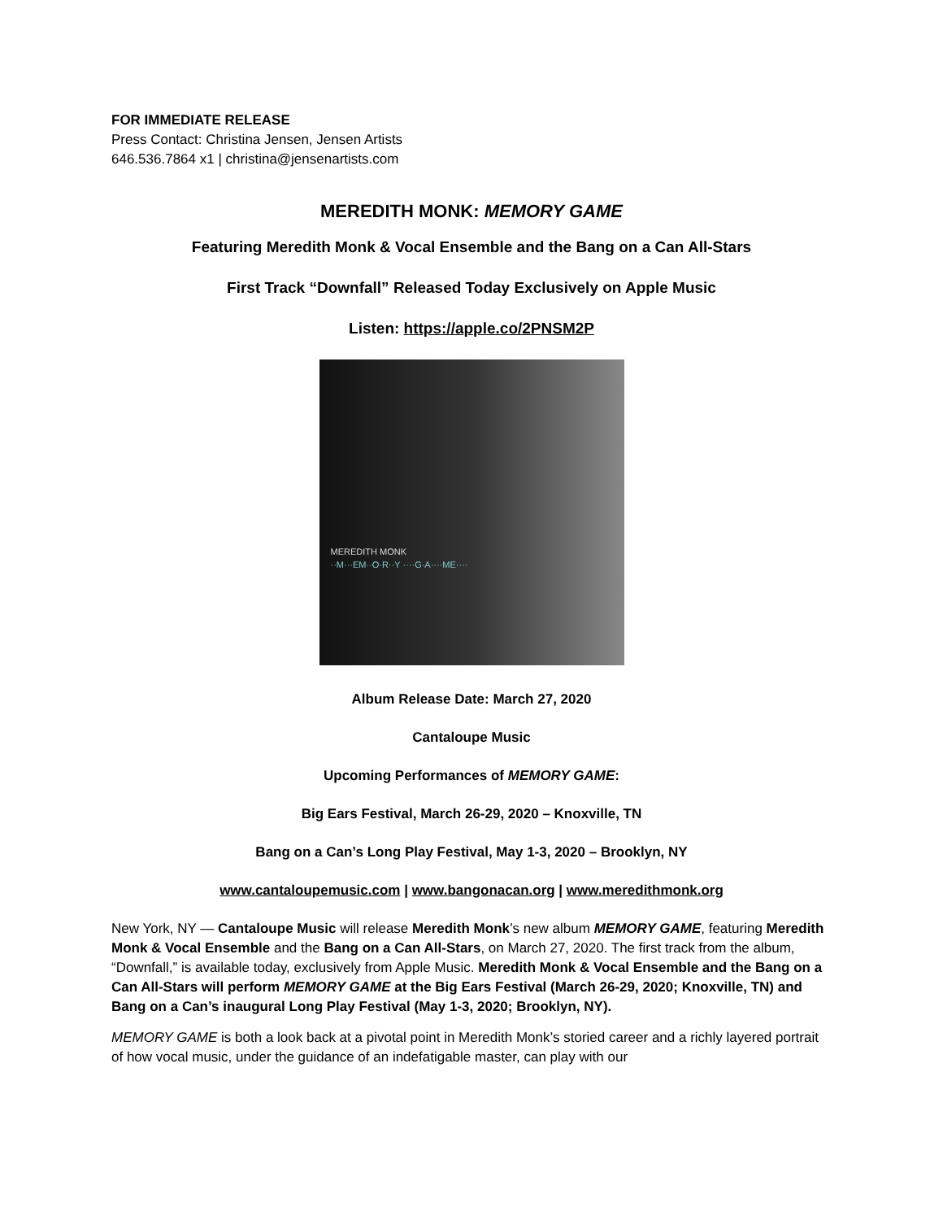FOR IMMEDIATE RELEASE
Press Contact: Christina Jensen, Jensen Artists
646.536.7864 x1 | christina@jensenartists.com
MEREDITH MONK: MEMORY GAME
Featuring Meredith Monk & Vocal Ensemble and the Bang on a Can All-Stars
First Track “Downfall” Released Today Exclusively on Apple Music
Listen: https://apple.co/2PNSM2P
MEREDITH MONK
··M···EM··O·R··Y ····G·A····ME····
Album Release Date: March 27, 2020
Cantaloupe Music
Upcoming Performances of MEMORY GAME:
Big Ears Festival, March 26-29, 2020 – Knoxville, TN
Bang on a Can’s Long Play Festival, May 1-3, 2020 – Brooklyn, NY
www.cantaloupemusic.com | www.bangonacan.org | www.meredithmonk.org
New York, NY — Cantaloupe Music will release Meredith Monk’s new album MEMORY GAME, featuring Meredith Monk & Vocal Ensemble and the Bang on a Can All-Stars, on March 27, 2020. The first track from the album, “Downfall,” is available today, exclusively from Apple Music. Meredith Monk & Vocal Ensemble and the Bang on a Can All-Stars will perform MEMORY GAME at the Big Ears Festival (March 26-29, 2020; Knoxville, TN) and Bang on a Can’s inaugural Long Play Festival (May 1-3, 2020; Brooklyn, NY).
MEMORY GAME is both a look back at a pivotal point in Meredith Monk’s storied career and a richly layered portrait of how vocal music, under the guidance of an indefatigable master, can play with our